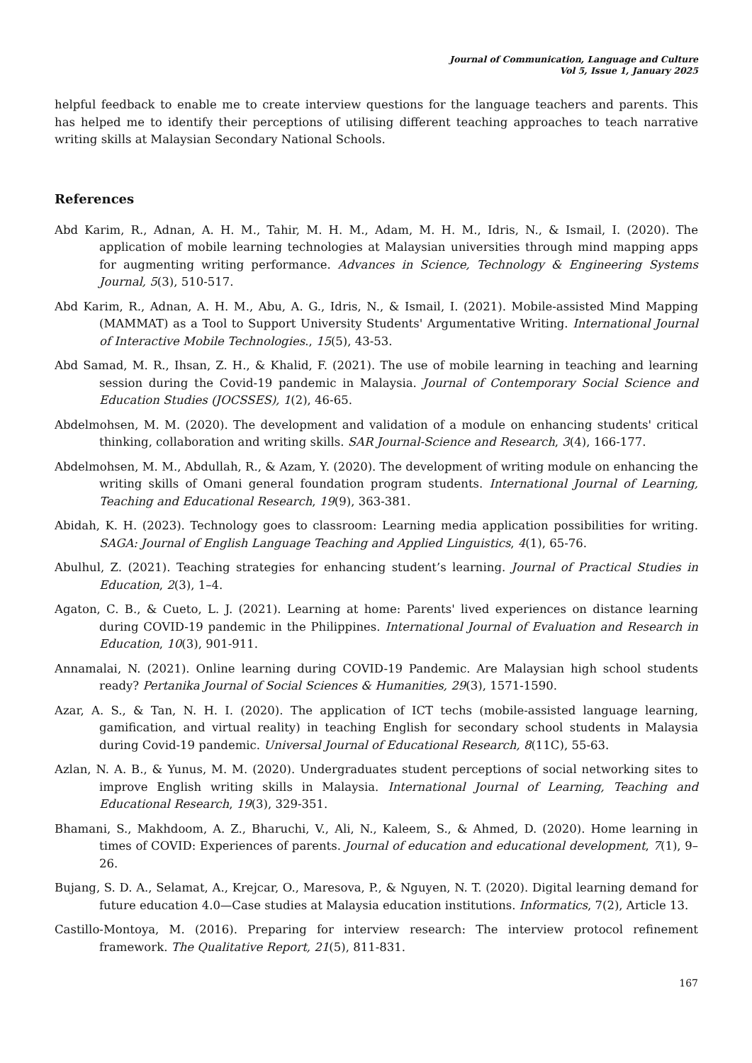Journal of Communication, Language and Culture
Vol 5, Issue 1, January 2025
helpful feedback to enable me to create interview questions for the language teachers and parents. This has helped me to identify their perceptions of utilising different teaching approaches to teach narrative writing skills at Malaysian Secondary National Schools.
References
Abd Karim, R., Adnan, A. H. M., Tahir, M. H. M., Adam, M. H. M., Idris, N., & Ismail, I. (2020). The application of mobile learning technologies at Malaysian universities through mind mapping apps for augmenting writing performance. Advances in Science, Technology & Engineering Systems Journal, 5(3), 510-517.
Abd Karim, R., Adnan, A. H. M., Abu, A. G., Idris, N., & Ismail, I. (2021). Mobile-assisted Mind Mapping (MAMMAT) as a Tool to Support University Students' Argumentative Writing. International Journal of Interactive Mobile Technologies., 15(5), 43-53.
Abd Samad, M. R., Ihsan, Z. H., & Khalid, F. (2021). The use of mobile learning in teaching and learning session during the Covid-19 pandemic in Malaysia. Journal of Contemporary Social Science and Education Studies (JOCSSES), 1(2), 46-65.
Abdelmohsen, M. M. (2020). The development and validation of a module on enhancing students' critical thinking, collaboration and writing skills. SAR Journal-Science and Research, 3(4), 166-177.
Abdelmohsen, M. M., Abdullah, R., & Azam, Y. (2020). The development of writing module on enhancing the writing skills of Omani general foundation program students. International Journal of Learning, Teaching and Educational Research, 19(9), 363-381.
Abidah, K. H. (2023). Technology goes to classroom: Learning media application possibilities for writing. SAGA: Journal of English Language Teaching and Applied Linguistics, 4(1), 65-76.
Abulhul, Z. (2021). Teaching strategies for enhancing student’s learning. Journal of Practical Studies in Education, 2(3), 1–4.
Agaton, C. B., & Cueto, L. J. (2021). Learning at home: Parents' lived experiences on distance learning during COVID-19 pandemic in the Philippines. International Journal of Evaluation and Research in Education, 10(3), 901-911.
Annamalai, N. (2021). Online learning during COVID-19 Pandemic. Are Malaysian high school students ready? Pertanika Journal of Social Sciences & Humanities, 29(3), 1571-1590.
Azar, A. S., & Tan, N. H. I. (2020). The application of ICT techs (mobile-assisted language learning, gamification, and virtual reality) in teaching English for secondary school students in Malaysia during Covid-19 pandemic. Universal Journal of Educational Research, 8(11C), 55-63.
Azlan, N. A. B., & Yunus, M. M. (2020). Undergraduates student perceptions of social networking sites to improve English writing skills in Malaysia. International Journal of Learning, Teaching and Educational Research, 19(3), 329-351.
Bhamani, S., Makhdoom, A. Z., Bharuchi, V., Ali, N., Kaleem, S., & Ahmed, D. (2020). Home learning in times of COVID: Experiences of parents. Journal of education and educational development, 7(1), 9–26.
Bujang, S. D. A., Selamat, A., Krejcar, O., Maresova, P., & Nguyen, N. T. (2020). Digital learning demand for future education 4.0—Case studies at Malaysia education institutions. Informatics, 7(2), Article 13.
Castillo-Montoya, M. (2016). Preparing for interview research: The interview protocol refinement framework. The Qualitative Report, 21(5), 811-831.
167